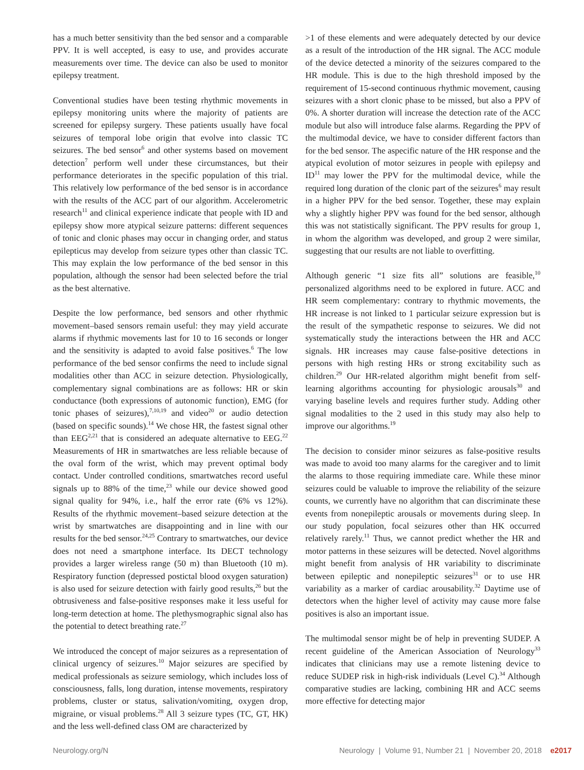has a much better sensitivity than the bed sensor and a comparable PPV. It is well accepted, is easy to use, and provides accurate measurements over time. The device can also be used to monitor epilepsy treatment.
Conventional studies have been testing rhythmic movements in epilepsy monitoring units where the majority of patients are screened for epilepsy surgery. These patients usually have focal seizures of temporal lobe origin that evolve into classic TC seizures. The bed sensor<sup>6</sup> and other systems based on movement detection<sup>7</sup> perform well under these circumstances, but their performance deteriorates in the specific population of this trial. This relatively low performance of the bed sensor is in accordance with the results of the ACC part of our algorithm. Accelerometric research<sup>11</sup> and clinical experience indicate that people with ID and epilepsy show more atypical seizure patterns: different sequences of tonic and clonic phases may occur in changing order, and status epilepticus may develop from seizure types other than classic TC. This may explain the low performance of the bed sensor in this population, although the sensor had been selected before the trial as the best alternative.
Despite the low performance, bed sensors and other rhythmic movement–based sensors remain useful: they may yield accurate alarms if rhythmic movements last for 10 to 16 seconds or longer and the sensitivity is adapted to avoid false positives.<sup>6</sup> The low performance of the bed sensor confirms the need to include signal modalities other than ACC in seizure detection. Physiologically, complementary signal combinations are as follows: HR or skin conductance (both expressions of autonomic function), EMG (for tonic phases of seizures),<sup>7,10,19</sup> and video<sup>20</sup> or audio detection (based on specific sounds).<sup>14</sup> We chose HR, the fastest signal other than EEG<sup>2,21</sup> that is considered an adequate alternative to EEG.<sup>22</sup> Measurements of HR in smartwatches are less reliable because of the oval form of the wrist, which may prevent optimal body contact. Under controlled conditions, smartwatches record useful signals up to 88% of the time,<sup>23</sup> while our device showed good signal quality for 94%, i.e., half the error rate (6% vs 12%). Results of the rhythmic movement–based seizure detection at the wrist by smartwatches are disappointing and in line with our results for the bed sensor.<sup>24,25</sup> Contrary to smartwatches, our device does not need a smartphone interface. Its DECT technology provides a larger wireless range (50 m) than Bluetooth (10 m). Respiratory function (depressed postictal blood oxygen saturation) is also used for seizure detection with fairly good results,<sup>26</sup> but the obtrusiveness and false-positive responses make it less useful for long-term detection at home. The plethysmographic signal also has the potential to detect breathing rate.<sup>27</sup>
We introduced the concept of major seizures as a representation of clinical urgency of seizures.<sup>10</sup> Major seizures are specified by medical professionals as seizure semiology, which includes loss of consciousness, falls, long duration, intense movements, respiratory problems, cluster or status, salivation/vomiting, oxygen drop, migraine, or visual problems.<sup>28</sup> All 3 seizure types (TC, GT, HK) and the less well-defined class OM are characterized by
>1 of these elements and were adequately detected by our device as a result of the introduction of the HR signal. The ACC module of the device detected a minority of the seizures compared to the HR module. This is due to the high threshold imposed by the requirement of 15-second continuous rhythmic movement, causing seizures with a short clonic phase to be missed, but also a PPV of 0%. A shorter duration will increase the detection rate of the ACC module but also will introduce false alarms. Regarding the PPV of the multimodal device, we have to consider different factors than for the bed sensor. The aspecific nature of the HR response and the atypical evolution of motor seizures in people with epilepsy and ID<sup>11</sup> may lower the PPV for the multimodal device, while the required long duration of the clonic part of the seizures<sup>6</sup> may result in a higher PPV for the bed sensor. Together, these may explain why a slightly higher PPV was found for the bed sensor, although this was not statistically significant. The PPV results for group 1, in whom the algorithm was developed, and group 2 were similar, suggesting that our results are not liable to overfitting.
Although generic “1 size fits all” solutions are feasible,<sup>10</sup> personalized algorithms need to be explored in future. ACC and HR seem complementary: contrary to rhythmic movements, the HR increase is not linked to 1 particular seizure expression but is the result of the sympathetic response to seizures. We did not systematically study the interactions between the HR and ACC signals. HR increases may cause false-positive detections in persons with high resting HRs or strong excitability such as children.<sup>29</sup> Our HR-related algorithm might benefit from self-learning algorithms accounting for physiologic arousals<sup>30</sup> and varying baseline levels and requires further study. Adding other signal modalities to the 2 used in this study may also help to improve our algorithms.<sup>19</sup>
The decision to consider minor seizures as false-positive results was made to avoid too many alarms for the caregiver and to limit the alarms to those requiring immediate care. While these minor seizures could be valuable to improve the reliability of the seizure counts, we currently have no algorithm that can discriminate these events from nonepileptic arousals or movements during sleep. In our study population, focal seizures other than HK occurred relatively rarely.<sup>11</sup> Thus, we cannot predict whether the HR and motor patterns in these seizures will be detected. Novel algorithms might benefit from analysis of HR variability to discriminate between epileptic and nonepileptic seizures<sup>31</sup> or to use HR variability as a marker of cardiac arousability.<sup>32</sup> Daytime use of detectors when the higher level of activity may cause more false positives is also an important issue.
The multimodal sensor might be of help in preventing SUDEP. A recent guideline of the American Association of Neurology<sup>33</sup> indicates that clinicians may use a remote listening device to reduce SUDEP risk in high-risk individuals (Level C).<sup>34</sup> Although comparative studies are lacking, combining HR and ACC seems more effective for detecting major
Neurology.org/N Neurology | Volume 91, Number 21 | November 20, 2018 e2017